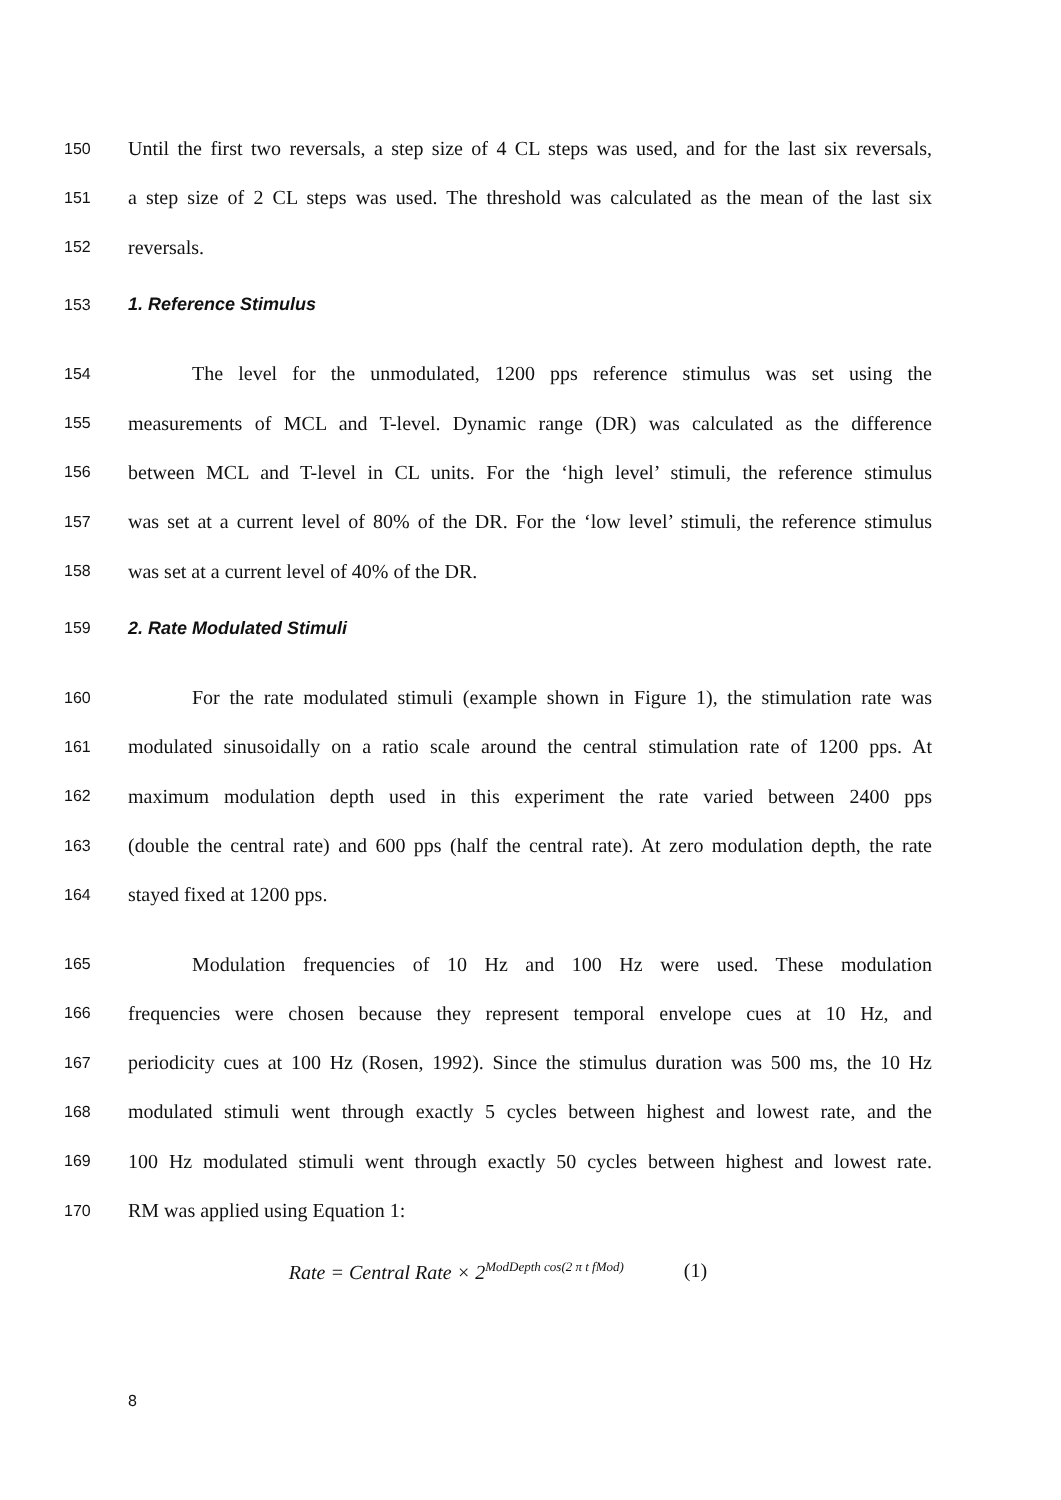150 Until the first two reversals, a step size of 4 CL steps was used, and for the last six reversals,
151 a step size of 2 CL steps was used. The threshold was calculated as the mean of the last six
152 reversals.
153 1. Reference Stimulus
154 The level for the unmodulated, 1200 pps reference stimulus was set using the
155 measurements of MCL and T-level. Dynamic range (DR) was calculated as the difference
156 between MCL and T-level in CL units. For the ‘high level’ stimuli, the reference stimulus
157 was set at a current level of 80% of the DR. For the ‘low level’ stimuli, the reference stimulus
158 was set at a current level of 40% of the DR.
159 2. Rate Modulated Stimuli
160 For the rate modulated stimuli (example shown in Figure 1), the stimulation rate was
161 modulated sinusoidally on a ratio scale around the central stimulation rate of 1200 pps. At
162 maximum modulation depth used in this experiment the rate varied between 2400 pps
163 (double the central rate) and 600 pps (half the central rate). At zero modulation depth, the rate
164 stayed fixed at 1200 pps.
165 Modulation frequencies of 10 Hz and 100 Hz were used. These modulation
166 frequencies were chosen because they represent temporal envelope cues at 10 Hz, and
167 periodicity cues at 100 Hz (Rosen, 1992). Since the stimulus duration was 500 ms, the 10 Hz
168 modulated stimuli went through exactly 5 cycles between highest and lowest rate, and the
169 100 Hz modulated stimuli went through exactly 50 cycles between highest and lowest rate.
170 RM was applied using Equation 1:
Rate = Central Rate × 2<sup>ModDepth cos(2 π t fMod)</sup> (1)
8